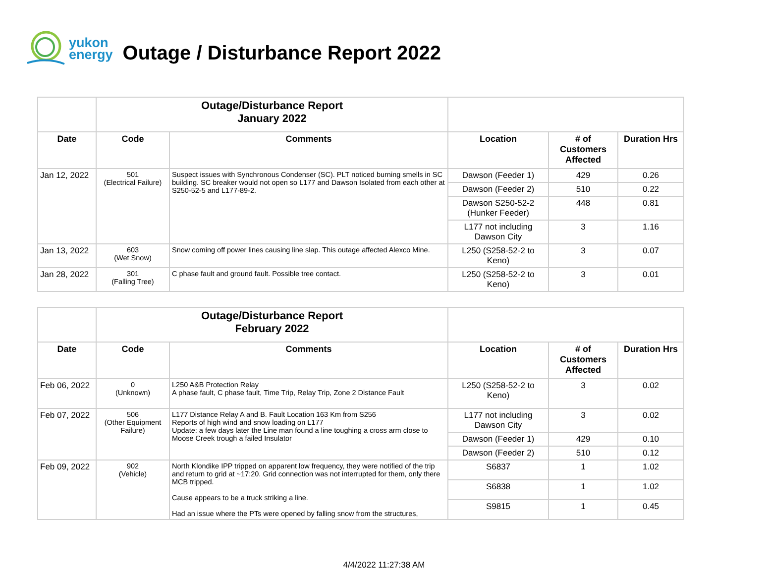yukon
energy
Outage / Disturbance Report 2022
| | Outage/Disturbance Report January 2022 | | | | |
| Date | Code | Comments | Location | # of Customers Affected | Duration Hrs |
| Jan 12, 2022 | 501 (Electrical Failure) | Suspect issues with Synchronous Condenser (SC). PLT noticed burning smells in SC building. SC breaker would not open so L177 and Dawson Isolated from each other at S250-52-5 and L177-89-2. | Dawson (Feeder 1) | 429 | 0.26 |
| | | | Dawson (Feeder 2) | 510 | 0.22 |
| | | | Dawson S250-52-2 (Hunker Feeder) | 448 | 0.81 |
| | | | L177 not including Dawson City | 3 | 1.16 |
| Jan 13, 2022 | 603 (Wet Snow) | Snow coming off power lines causing line slap. This outage affected Alexco Mine. | L250 (S258-52-2 to Keno) | 3 | 0.07 |
| Jan 28, 2022 | 301 (Falling Tree) | C phase fault and ground fault. Possible tree contact. | L250 (S258-52-2 to Keno) | 3 | 0.01 |
| | Outage/Disturbance Report February 2022 | | | | |
| Date | Code | Comments | Location | # of Customers Affected | Duration Hrs |
| Feb 06, 2022 | 0 (Unknown) | L250 A&B Protection Relay A phase fault, C phase fault, Time Trip, Relay Trip, Zone 2 Distance Fault | L250 (S258-52-2 to Keno) | 3 | 0.02 |
| Feb 07, 2022 | 506 (Other Equipment Failure) | L177 Distance Relay A and B. Fault Location 163 Km from S256 Reports of high wind and snow loading on L177 Update: a few days later the Line man found a line toughing a cross arm close to Moose Creek trough a failed Insulator | L177 not including Dawson City | 3 | 0.02 |
| | | | Dawson (Feeder 1) | 429 | 0.10 |
| | | | Dawson (Feeder 2) | 510 | 0.12 |
| Feb 09, 2022 | 902 (Vehicle) | North Klondike IPP tripped on apparent low frequency, they were notified of the trip and return to grid at ~17:20. Grid connection was not interrupted for them, only there MCB tripped. Cause appears to be a truck striking a line. Had an issue where the PTs were opened by falling snow from the structures, | S6837 | 1 | 1.02 |
| | | | S6838 | 1 | 1.02 |
| | | | S9815 | 1 | 0.45 |
4/4/2022 11:27:38 AM